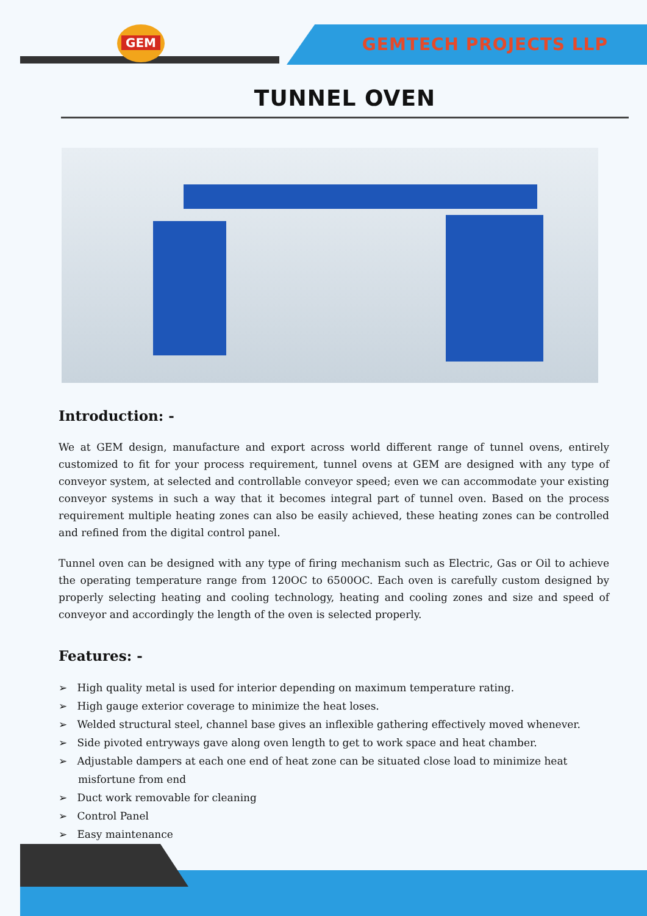GEM
GEMTECH PROJECTS LLP
TUNNEL OVEN
Introduction: -
We at GEM design, manufacture and export across world different range of tunnel ovens, entirely customized to fit for your process requirement, tunnel ovens at GEM are designed with any type of conveyor system, at selected and controllable conveyor speed; even we can accommodate your existing conveyor systems in such a way that it becomes integral part of tunnel oven. Based on the process requirement multiple heating zones can also be easily achieved, these heating zones can be controlled and refined from the digital control panel.
Tunnel oven can be designed with any type of firing mechanism such as Electric, Gas or Oil to achieve the operating temperature range from 120OC to 6500OC. Each oven is carefully custom designed by properly selecting heating and cooling technology, heating and cooling zones and size and speed of conveyor and accordingly the length of the oven is selected properly.
Features: -
➢ High quality metal is used for interior depending on maximum temperature rating.
➢ High gauge exterior coverage to minimize the heat loses.
➢ Welded structural steel, channel base gives an inflexible gathering effectively moved whenever.
➢ Side pivoted entryways gave along oven length to get to work space and heat chamber.
➢ Adjustable dampers at each one end of heat zone can be situated close load to minimize heat misfortune from end
➢ Duct work removable for cleaning
➢ Control Panel
➢ Easy maintenance